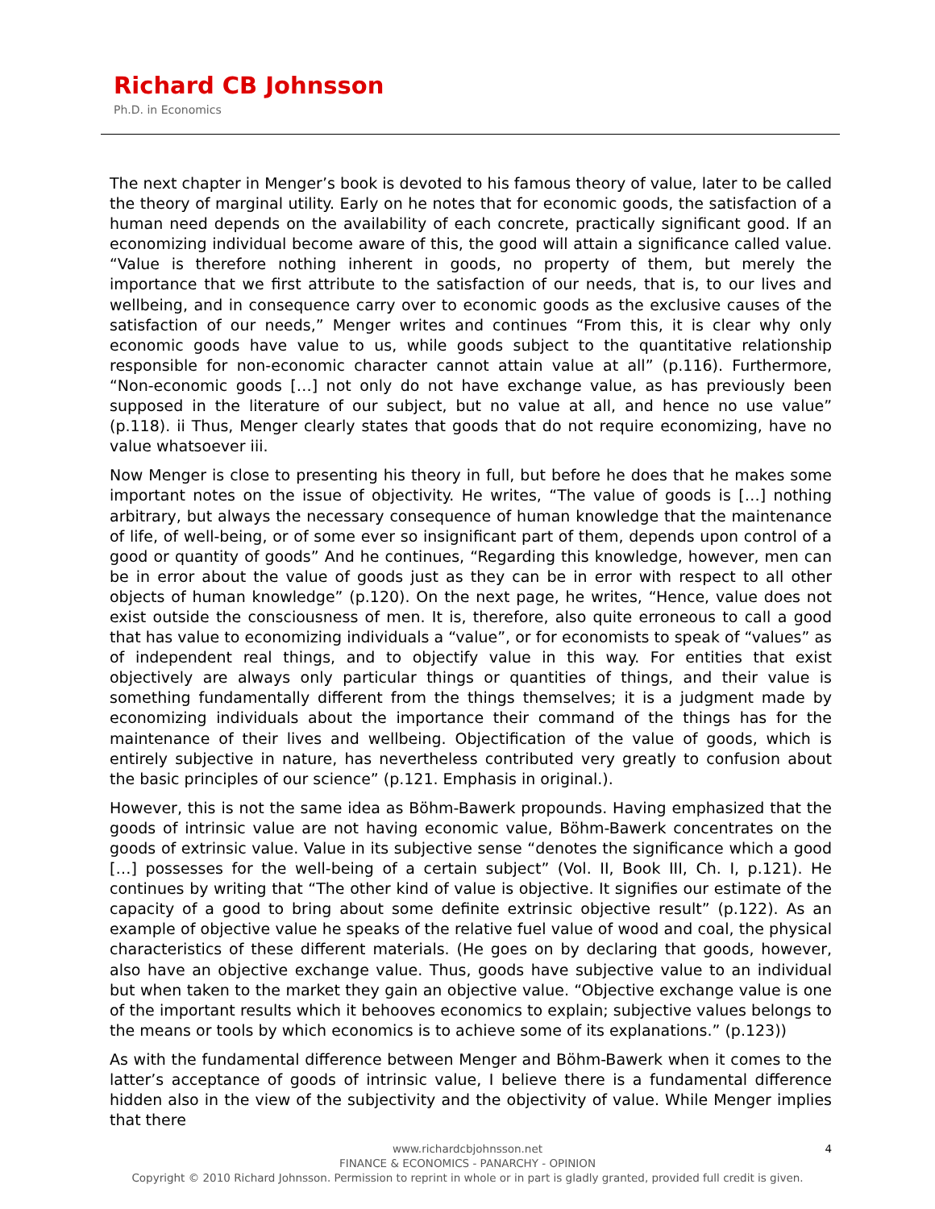Richard CB Johnsson
Ph.D. in Economics
The next chapter in Menger’s book is devoted to his famous theory of value, later to be called the theory of marginal utility. Early on he notes that for economic goods, the satisfaction of a human need depends on the availability of each concrete, practically significant good. If an economizing individual become aware of this, the good will attain a significance called value. “Value is therefore nothing inherent in goods, no property of them, but merely the importance that we first attribute to the satisfaction of our needs, that is, to our lives and wellbeing, and in consequence carry over to economic goods as the exclusive causes of the satisfaction of our needs,” Menger writes and continues “From this, it is clear why only economic goods have value to us, while goods subject to the quantitative relationship responsible for non-economic character cannot attain value at all” (p.116). Furthermore, “Non-economic goods […] not only do not have exchange value, as has previously been supposed in the literature of our subject, but no value at all, and hence no use value” (p.118). ii Thus, Menger clearly states that goods that do not require economizing, have no value whatsoever iii.
Now Menger is close to presenting his theory in full, but before he does that he makes some important notes on the issue of objectivity. He writes, “The value of goods is […] nothing arbitrary, but always the necessary consequence of human knowledge that the maintenance of life, of well-being, or of some ever so insignificant part of them, depends upon control of a good or quantity of goods” And he continues, “Regarding this knowledge, however, men can be in error about the value of goods just as they can be in error with respect to all other objects of human knowledge” (p.120). On the next page, he writes, “Hence, value does not exist outside the consciousness of men. It is, therefore, also quite erroneous to call a good that has value to economizing individuals a “value”, or for economists to speak of “values” as of independent real things, and to objectify value in this way. For entities that exist objectively are always only particular things or quantities of things, and their value is something fundamentally different from the things themselves; it is a judgment made by economizing individuals about the importance their command of the things has for the maintenance of their lives and wellbeing. Objectification of the value of goods, which is entirely subjective in nature, has nevertheless contributed very greatly to confusion about the basic principles of our science” (p.121. Emphasis in original.).
However, this is not the same idea as Böhm-Bawerk propounds. Having emphasized that the goods of intrinsic value are not having economic value, Böhm-Bawerk concentrates on the goods of extrinsic value. Value in its subjective sense “denotes the significance which a good […] possesses for the well-being of a certain subject” (Vol. II, Book III, Ch. I, p.121). He continues by writing that “The other kind of value is objective. It signifies our estimate of the capacity of a good to bring about some definite extrinsic objective result” (p.122). As an example of objective value he speaks of the relative fuel value of wood and coal, the physical characteristics of these different materials. (He goes on by declaring that goods, however, also have an objective exchange value. Thus, goods have subjective value to an individual but when taken to the market they gain an objective value. “Objective exchange value is one of the important results which it behooves economics to explain; subjective values belongs to the means or tools by which economics is to achieve some of its explanations.” (p.123))
As with the fundamental difference between Menger and Böhm-Bawerk when it comes to the latter’s acceptance of goods of intrinsic value, I believe there is a fundamental difference hidden also in the view of the subjectivity and the objectivity of value. While Menger implies that there
4 www.richardcbjohnsson.net
FINANCE & ECONOMICS - PANARCHY - OPINION
Copyright © 2010 Richard Johnsson. Permission to reprint in whole or in part is gladly granted, provided full credit is given.